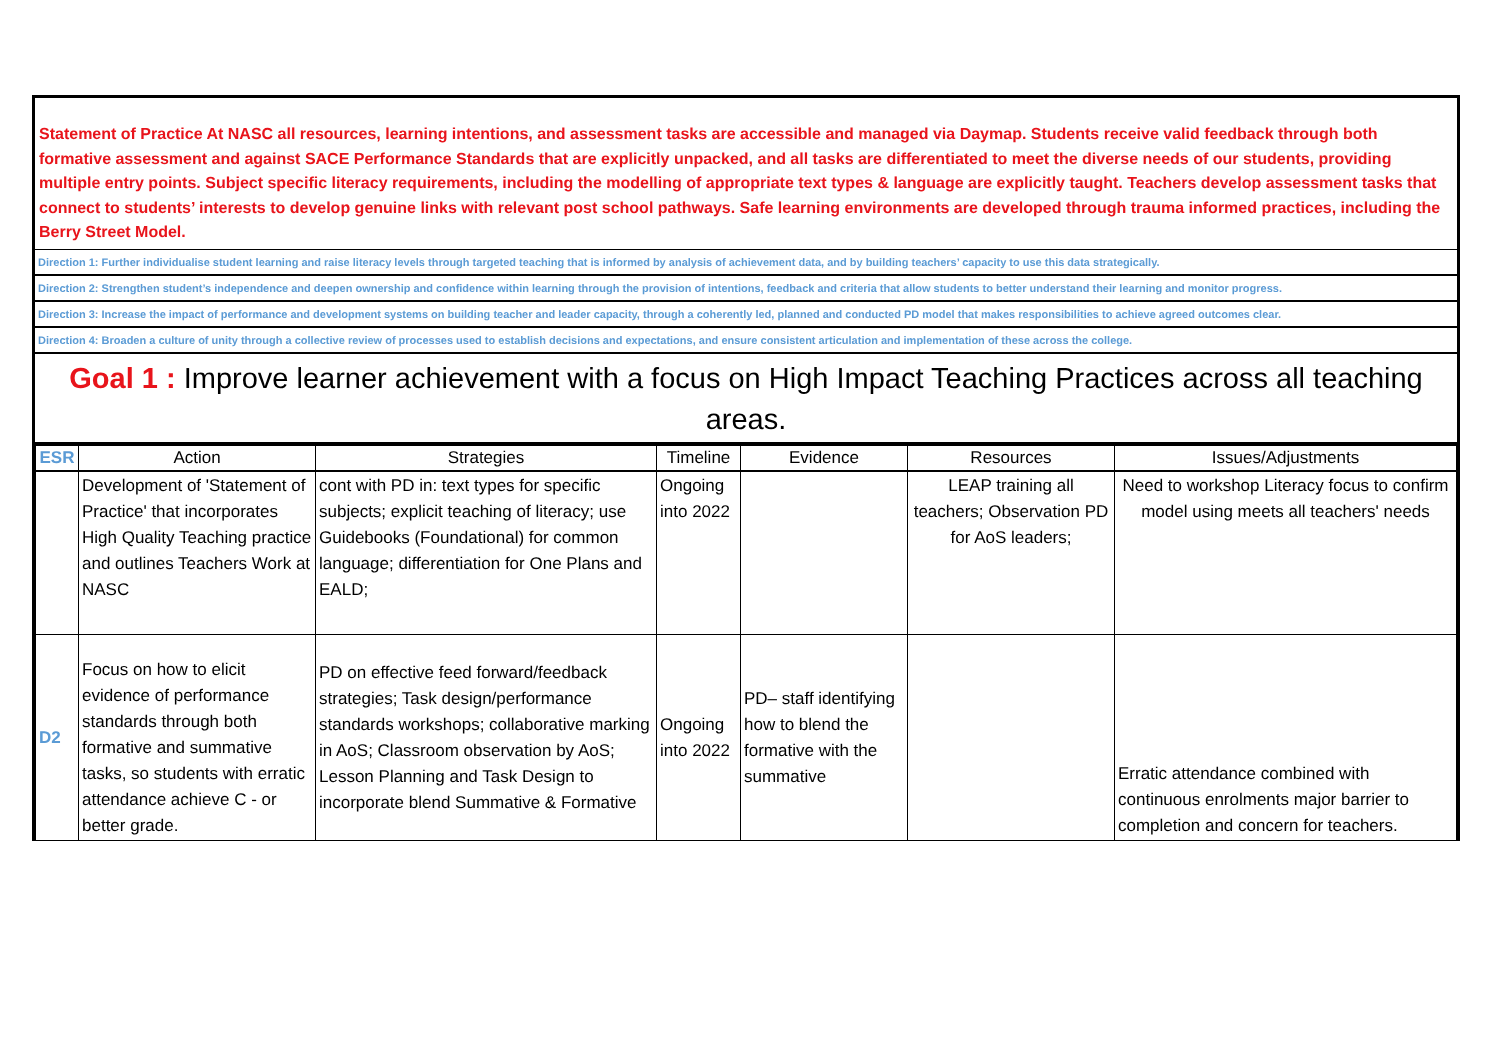Statement of Practice At NASC all resources, learning intentions, and assessment tasks are accessible and managed via Daymap. Students receive valid feedback through both formative assessment and against SACE Performance Standards that are explicitly unpacked, and all tasks are differentiated to meet the diverse needs of our students, providing multiple entry points. Subject specific literacy requirements, including the modelling of appropriate text types & language are explicitly taught. Teachers develop assessment tasks that connect to students’ interests to develop genuine links with relevant post school pathways. Safe learning environments are developed through trauma informed practices, including the Berry Street Model.
Direction 1: Further individualise student learning and raise literacy levels through targeted teaching that is informed by analysis of achievement data, and by building teachers’ capacity to use this data strategically.
Direction 2: Strengthen student’s independence and deepen ownership and confidence within learning through the provision of intentions, feedback and criteria that allow students to better understand their learning and monitor progress.
Direction 3: Increase the impact of performance and development systems on building teacher and leader capacity, through a coherently led, planned and conducted PD model that makes responsibilities to achieve agreed outcomes clear.
Direction 4: Broaden a culture of unity through a collective review of processes used to establish decisions and expectations, and ensure consistent articulation and implementation of these across the college.
Goal 1 : Improve learner achievement with a focus on High Impact Teaching Practices across all teaching areas.
| ESR | Action | Strategies | Timeline | Evidence | Resources | Issues/Adjustments |
| --- | --- | --- | --- | --- | --- | --- |
| | Development of 'Statement of Practice' that incorporates High Quality Teaching practice and outlines Teachers Work at NASC | cont with PD in: text types for specific subjects; explicit teaching of literacy; use Guidebooks (Foundational) for common language; differentiation for One Plans and EALD; | Ongoing into 2022 | | LEAP training all teachers; Observation PD for AoS leaders; | Need to workshop Literacy focus to confirm model using meets all teachers' needs |
| D2 | Focus on how to elicit evidence of performance standards through both formative and summative tasks, so students with erratic attendance achieve C - or better grade. | PD on effective feed forward/feedback strategies; Task design/performance standards workshops; collaborative marking in AoS; Classroom observation by AoS; Lesson Planning and Task Design to incorporate blend Summative & Formative | Ongoing into 2022 | PD– staff identifying how to blend the formative with the summative | | Erratic attendance combined with continuous enrolments major barrier to completion and concern for teachers. |